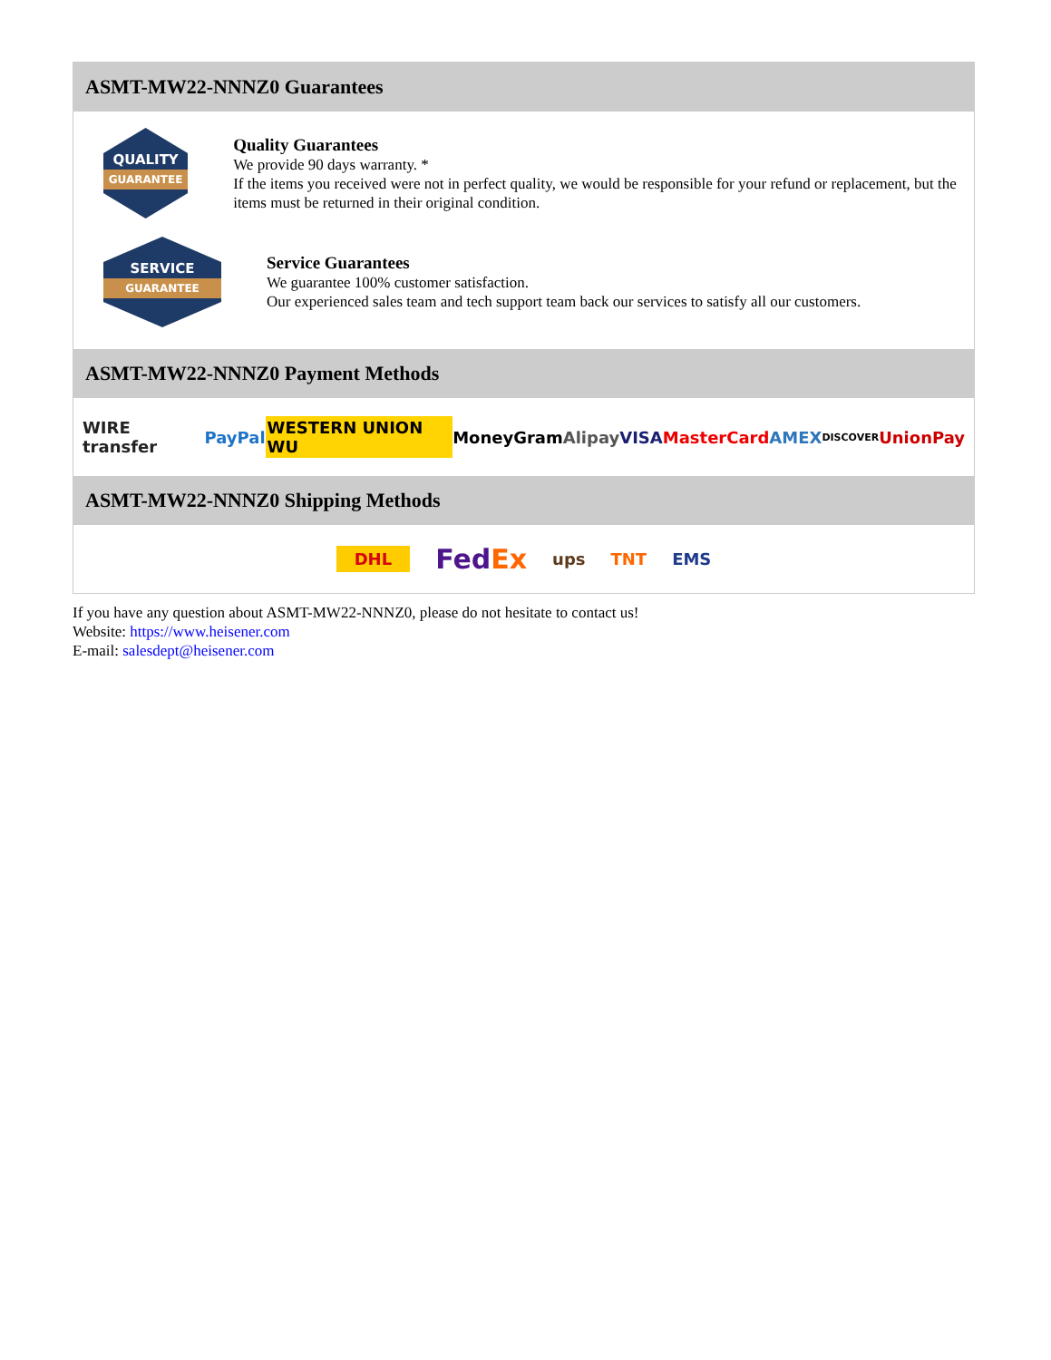ASMT-MW22-NNNZ0 Guarantees
QUALITY
GUARANTEE
Quality Guarantees
We provide 90 days warranty. *
If the items you received were not in perfect quality, we would be responsible for your refund or replacement, but the items must be returned in their original condition.
SERVICE
GUARANTEE
Service Guarantees
We guarantee 100% customer satisfaction.
Our experienced sales team and tech support team back our services to satisfy all our customers.
ASMT-MW22-NNNZ0 Payment Methods
WIRE transfer PayPal WESTERN UNION WU MoneyGram Alipay VISA MasterCard AMEX DISCOVER UnionPay
ASMT-MW22-NNNZ0 Shipping Methods
DHL FedEx ups TNT EMS
If you have any question about ASMT-MW22-NNNZ0, please do not hesitate to contact us!
Website: https://www.heisener.com
E-mail: salesdept@heisener.com